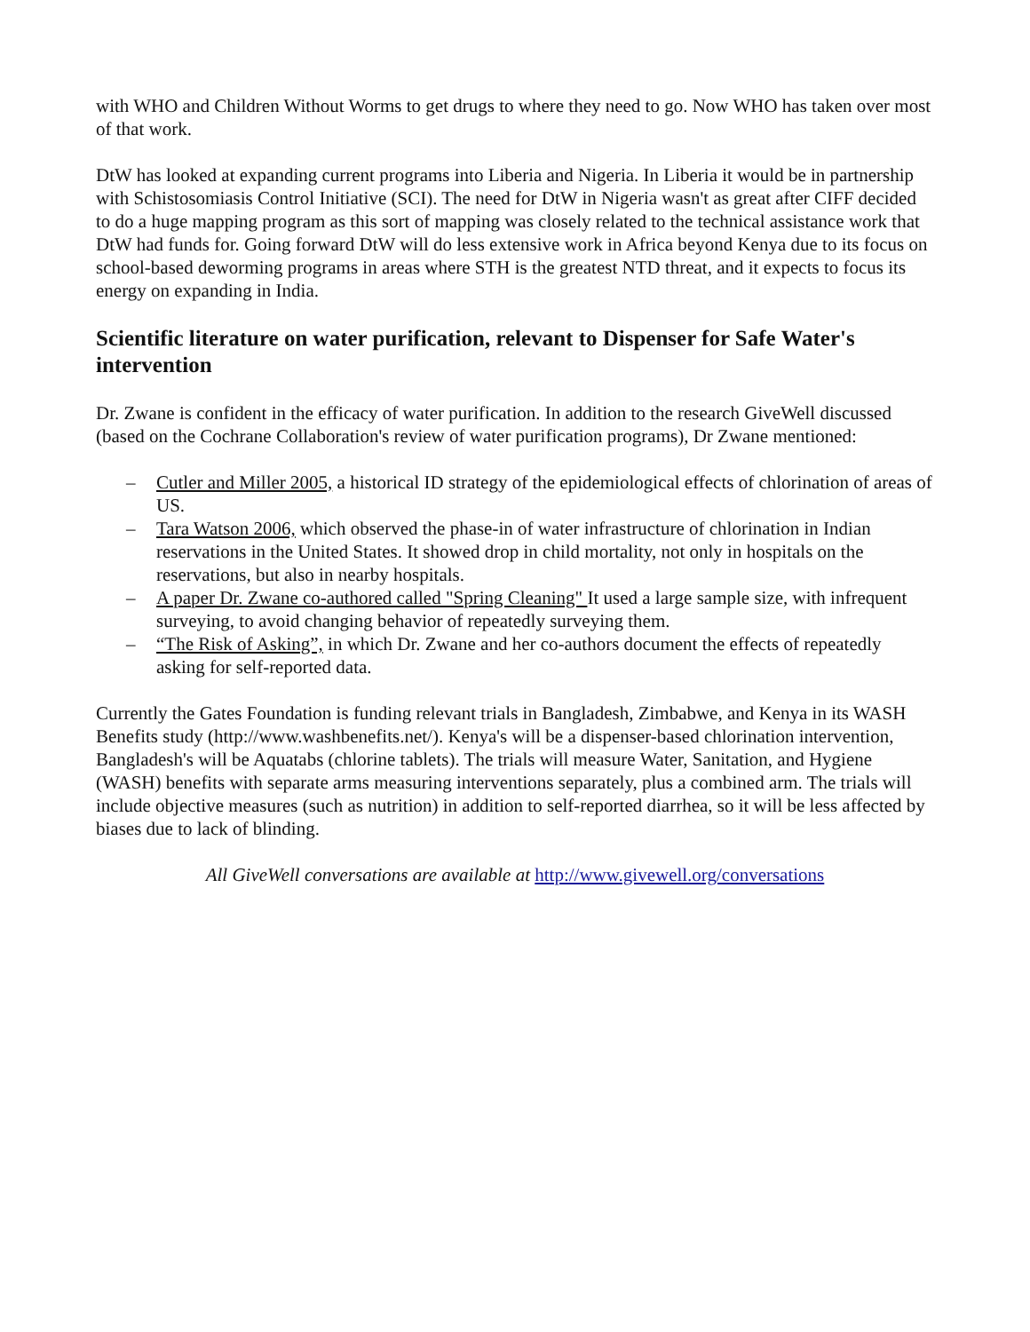with WHO and Children Without Worms to get drugs to where they need to go. Now WHO has taken over most of that work.
DtW has looked at expanding current programs into Liberia and Nigeria. In Liberia it would be in partnership with Schistosomiasis Control Initiative (SCI). The need for DtW in Nigeria wasn't as great after CIFF decided to do a huge mapping program as this sort of mapping was closely related to the technical assistance work that DtW had funds for. Going forward DtW will do less extensive work in Africa beyond Kenya due to its focus on school-based deworming programs in areas where STH is the greatest NTD threat, and it expects to focus its energy on expanding in India.
Scientific literature on water purification, relevant to Dispenser for Safe Water's intervention
Dr. Zwane is confident in the efficacy of water purification. In addition to the research GiveWell discussed (based on the Cochrane Collaboration's review of water purification programs), Dr Zwane mentioned:
– Cutler and Miller 2005, a historical ID strategy of the epidemiological effects of chlorination of areas of US.
– Tara Watson 2006, which observed the phase-in of water infrastructure of chlorination in Indian reservations in the United States. It showed drop in child mortality, not only in hospitals on the reservations, but also in nearby hospitals.
– A paper Dr. Zwane co-authored called "Spring Cleaning" It used a large sample size, with infrequent surveying, to avoid changing behavior of repeatedly surveying them.
– “The Risk of Asking”, in which Dr. Zwane and her co-authors document the effects of repeatedly asking for self-reported data.
Currently the Gates Foundation is funding relevant trials in Bangladesh, Zimbabwe, and Kenya in its WASH Benefits study (http://www.washbenefits.net/). Kenya's will be a dispenser-based chlorination intervention, Bangladesh's will be Aquatabs (chlorine tablets). The trials will measure Water, Sanitation, and Hygiene (WASH) benefits with separate arms measuring interventions separately, plus a combined arm. The trials will include objective measures (such as nutrition) in addition to self-reported diarrhea, so it will be less affected by biases due to lack of blinding.
All GiveWell conversations are available at http://www.givewell.org/conversations